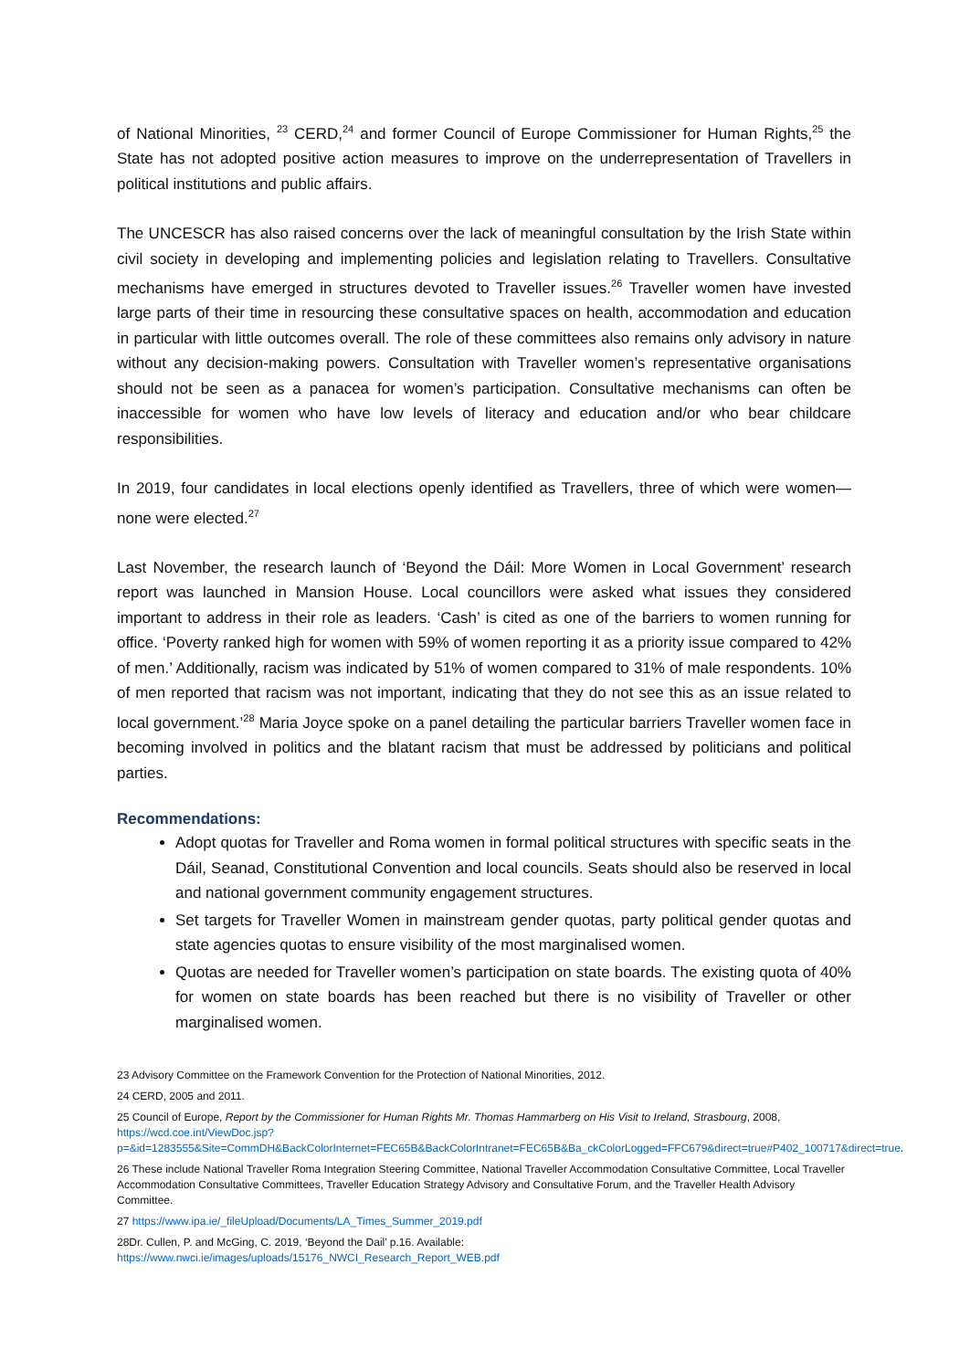of National Minorities, <sup>23</sup> CERD,<sup>24</sup> and former Council of Europe Commissioner for Human Rights,<sup>25</sup> the State has not adopted positive action measures to improve on the underrepresentation of Travellers in political institutions and public affairs.
The UNCESCR has also raised concerns over the lack of meaningful consultation by the Irish State within civil society in developing and implementing policies and legislation relating to Travellers. Consultative mechanisms have emerged in structures devoted to Traveller issues.<sup>26</sup> Traveller women have invested large parts of their time in resourcing these consultative spaces on health, accommodation and education in particular with little outcomes overall. The role of these committees also remains only advisory in nature without any decision-making powers. Consultation with Traveller women’s representative organisations should not be seen as a panacea for women’s participation. Consultative mechanisms can often be inaccessible for women who have low levels of literacy and education and/or who bear childcare responsibilities.
In 2019, four candidates in local elections openly identified as Travellers, three of which were women—none were elected.<sup>27</sup>
Last November, the research launch of ‘Beyond the Dáil: More Women in Local Government’ research report was launched in Mansion House. Local councillors were asked what issues they considered important to address in their role as leaders. ‘Cash’ is cited as one of the barriers to women running for office. ‘Poverty ranked high for women with 59% of women reporting it as a priority issue compared to 42% of men.’ Additionally, racism was indicated by 51% of women compared to 31% of male respondents. 10% of men reported that racism was not important, indicating that they do not see this as an issue related to local government.’<sup>28</sup> Maria Joyce spoke on a panel detailing the particular barriers Traveller women face in becoming involved in politics and the blatant racism that must be addressed by politicians and political parties.
Recommendations:
Adopt quotas for Traveller and Roma women in formal political structures with specific seats in the Dáil, Seanad, Constitutional Convention and local councils. Seats should also be reserved in local and national government community engagement structures.
Set targets for Traveller Women in mainstream gender quotas, party political gender quotas and state agencies quotas to ensure visibility of the most marginalised women.
Quotas are needed for Traveller women’s participation on state boards. The existing quota of 40% for women on state boards has been reached but there is no visibility of Traveller or other marginalised women.
23 Advisory Committee on the Framework Convention for the Protection of National Minorities, 2012.
24 CERD, 2005 and 2011.
25 Council of Europe, Report by the Commissioner for Human Rights Mr. Thomas Hammarberg on His Visit to Ireland, Strasbourg, 2008, https://wcd.coe.int/ViewDoc.jsp?p=&id=1283555&Site=CommDH&BackColorInternet=FEC65B&BackColorIntranet=FEC65B&Ba_ckColorLogged=FFC679&direct=true#P402_100717&direct=true.
26 These include National Traveller Roma Integration Steering Committee, National Traveller Accommodation Consultative Committee, Local Traveller Accommodation Consultative Committees, Traveller Education Strategy Advisory and Consultative Forum, and the Traveller Health Advisory Committee.
27 https://www.ipa.ie/_fileUpload/Documents/LA_Times_Summer_2019.pdf
28Dr. Cullen, P. and McGing, C. 2019, ‘Beyond the Dail’ p.16. Available:
https://www.nwci.ie/images/uploads/15176_NWCI_Research_Report_WEB.pdf